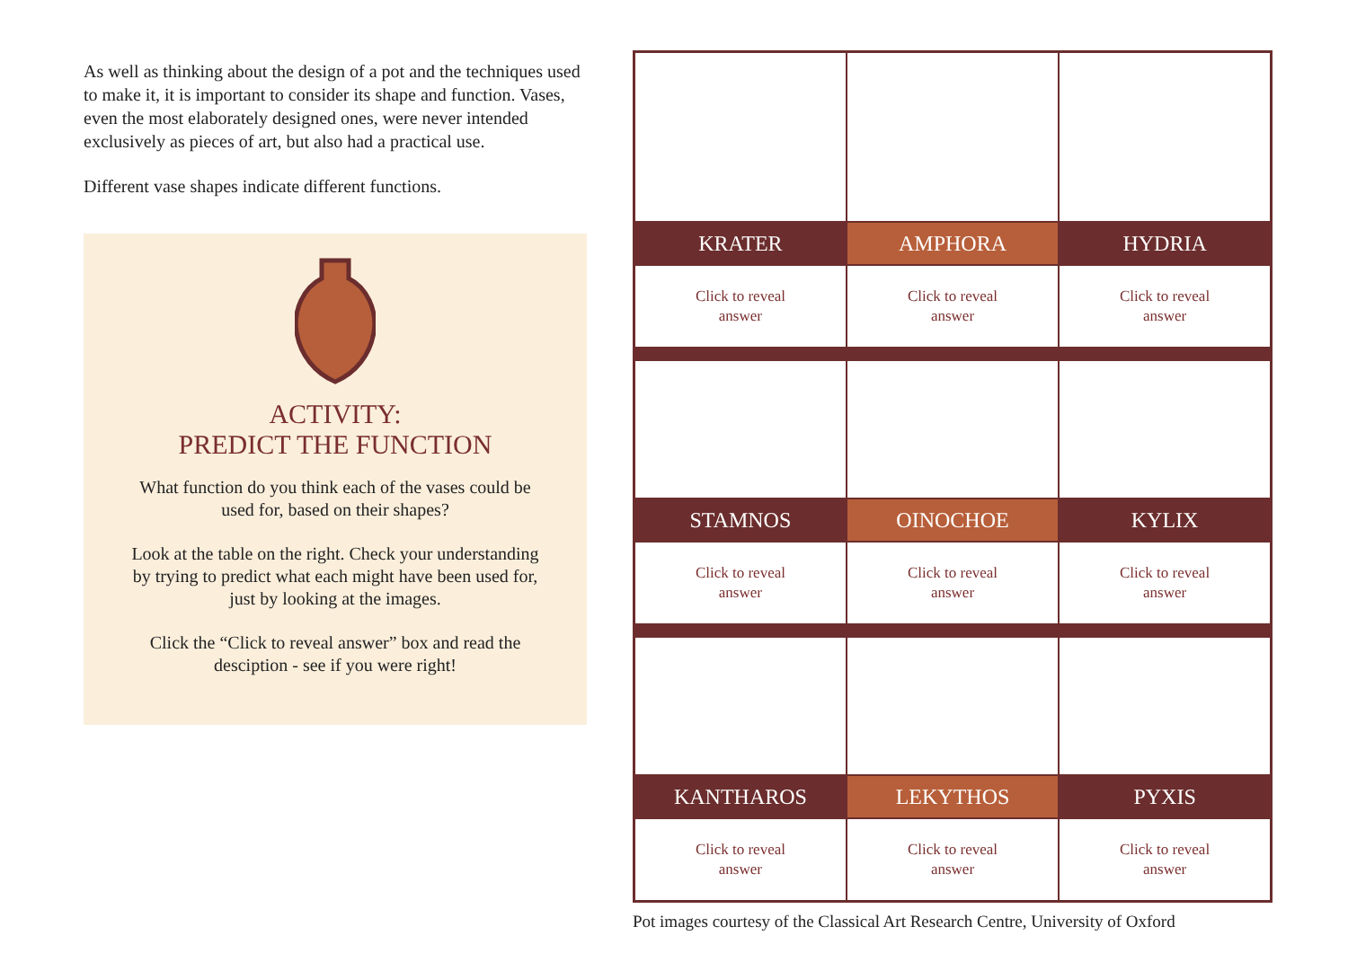As well as thinking about the design of a pot and the techniques used to make it, it is important to consider its shape and function. Vases, even the most elaborately designed ones, were never intended exclusively as pieces of art, but also had a practical use.
Different vase shapes indicate different functions.
ACTIVITY:
PREDICT THE FUNCTION
What function do you think each of the vases could be used for, based on their shapes?
Look at the table on the right. Check your understanding by trying to predict what each might have been used for, just by looking at the images.
Click the “Click to reveal answer” box and read the desciption - see if you were right!
| KRATER | AMPHORA | HYDRIA |
| Click to reveal answer | Click to reveal answer | Click to reveal answer |
| STAMNOS | OINOCHOE | KYLIX |
| Click to reveal answer | Click to reveal answer | Click to reveal answer |
| KANTHAROS | LEKYTHOS | PYXIS |
| Click to reveal answer | Click to reveal answer | Click to reveal answer |
Pot images courtesy of the Classical Art Research Centre, University of Oxford